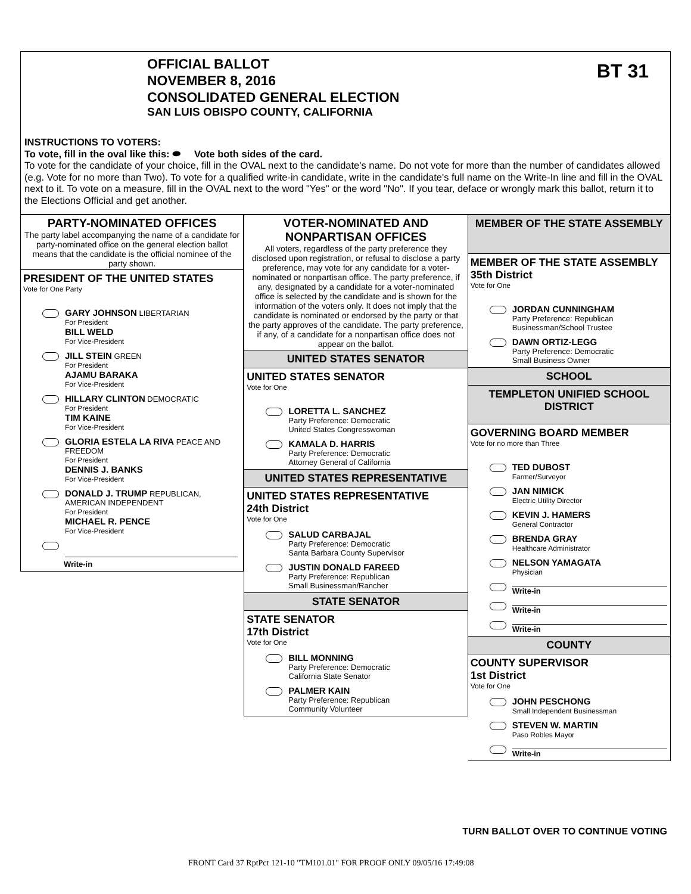BT 31
OFFICIAL BALLOT
NOVEMBER 8, 2016
CONSOLIDATED GENERAL ELECTION
SAN LUIS OBISPO COUNTY, CALIFORNIA
INSTRUCTIONS TO VOTERS:
To vote, fill in the oval like this: ⬬ Vote both sides of the card.
To vote for the candidate of your choice, fill in the OVAL next to the candidate's name. Do not vote for more than the number of candidates allowed (e.g. Vote for no more than Two). To vote for a qualified write-in candidate, write in the candidate's full name on the Write-In line and fill in the OVAL next to it. To vote on a measure, fill in the OVAL next to the word "Yes" or the word "No". If you tear, deface or wrongly mark this ballot, return it to the Elections Official and get another.
PARTY-NOMINATED OFFICES
The party label accompanying the name of a candidate for party-nominated office on the general election ballot means that the candidate is the official nominee of the party shown.
PRESIDENT OF THE UNITED STATES
Vote for One Party
GARY JOHNSON LIBERTARIAN
For President
BILL WELD
For Vice-President
JILL STEIN GREEN
For President
AJAMU BARAKA
For Vice-President
HILLARY CLINTON DEMOCRATIC
For President
TIM KAINE
For Vice-President
GLORIA ESTELA LA RIVA PEACE AND FREEDOM
For President
DENNIS J. BANKS
For Vice-President
DONALD J. TRUMP REPUBLICAN, AMERICAN INDEPENDENT
For President
MICHAEL R. PENCE
For Vice-President
Write-in
VOTER-NOMINATED AND NONPARTISAN OFFICES
All voters, regardless of the party preference they disclosed upon registration, or refusal to disclose a party preference, may vote for any candidate for a voter-nominated or nonpartisan office. The party preference, if any, designated by a candidate for a voter-nominated office is selected by the candidate and is shown for the information of the voters only. It does not imply that the candidate is nominated or endorsed by the party or that the party approves of the candidate. The party preference, if any, of a candidate for a nonpartisan office does not appear on the ballot.
UNITED STATES SENATOR
UNITED STATES SENATOR
Vote for One
LORETTA L. SANCHEZ
Party Preference: Democratic
United States Congresswoman
KAMALA D. HARRIS
Party Preference: Democratic
Attorney General of California
UNITED STATES REPRESENTATIVE
UNITED STATES REPRESENTATIVE
24th District
Vote for One
SALUD CARBAJAL
Party Preference: Democratic
Santa Barbara County Supervisor
JUSTIN DONALD FAREED
Party Preference: Republican
Small Businessman/Rancher
STATE SENATOR
STATE SENATOR
17th District
Vote for One
BILL MONNING
Party Preference: Democratic
California State Senator
PALMER KAIN
Party Preference: Republican
Community Volunteer
MEMBER OF THE STATE ASSEMBLY
MEMBER OF THE STATE ASSEMBLY
35th District
Vote for One
JORDAN CUNNINGHAM
Party Preference: Republican
Businessman/School Trustee
DAWN ORTIZ-LEGG
Party Preference: Democratic
Small Business Owner
SCHOOL
TEMPLETON UNIFIED SCHOOL DISTRICT
GOVERNING BOARD MEMBER
Vote for no more than Three
TED DUBOST
Farmer/Surveyor
JAN NIMICK
Electric Utility Director
KEVIN J. HAMERS
General Contractor
BRENDA GRAY
Healthcare Administrator
NELSON YAMAGATA
Physician
Write-in
Write-in
Write-in
COUNTY
COUNTY SUPERVISOR
1st District
Vote for One
JOHN PESCHONG
Small Independent Businessman
STEVEN W. MARTIN
Paso Robles Mayor
Write-in
TURN BALLOT OVER TO CONTINUE VOTING
FRONT Card 37 RptPct 121-10 "TM101.01" FOR PROOF ONLY 09/05/16 17:49:08